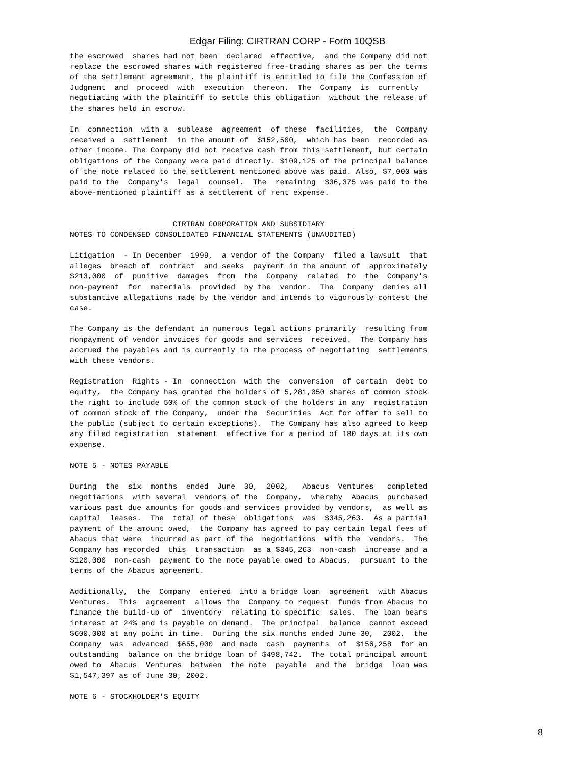Edgar Filing: CIRTRAN CORP - Form 10QSB
the escrowed  shares had not been  declared  effective,  and the Company did not
replace the escrowed shares with registered free-trading shares as per the terms
of the settlement agreement, the plaintiff is entitled to file the Confession of
Judgment  and  proceed  with  execution  thereon.  The  Company  is  currently
negotiating with the plaintiff to settle this obligation  without the release of
the shares held in escrow.

In  connection  with a  sublease  agreement  of these  facilities,  the  Company
received a  settlement  in the amount of  $152,500,  which has been  recorded as
other income. The Company did not receive cash from this settlement, but certain
obligations of the Company were paid directly. $109,125 of the principal balance
of the note related to the settlement mentioned above was paid. Also, $7,000 was
paid to the  Company's  legal  counsel.  The  remaining  $36,375 was paid to the
above-mentioned plaintiff as a settlement of rent expense.


                       CIRTRAN CORPORATION AND SUBSIDIARY
NOTES TO CONDENSED CONSOLIDATED FINANCIAL STATEMENTS (UNAUDITED)

Litigation  - In December  1999,  a vendor of the Company  filed a lawsuit  that
alleges  breach of  contract  and seeks  payment in the amount of  approximately
$213,000  of  punitive  damages  from  the  Company  related  to  the  Company's
non-payment  for  materials  provided  by the  vendor.  The  Company  denies all
substantive allegations made by the vendor and intends to vigorously contest the
case.

The Company is the defendant in numerous legal actions primarily  resulting from
nonpayment of vendor invoices for goods and services  received.  The Company has
accrued the payables and is currently in the process of negotiating  settlements
with these vendors.

Registration  Rights - In  connection  with the  conversion  of certain  debt to
equity,  the Company has granted the holders of 5,281,050 shares of common stock
the right to include 50% of the common stock of the holders in any  registration
of common stock of the Company,  under the  Securities  Act for offer to sell to
the public (subject to certain exceptions).  The Company has also agreed to keep
any filed registration  statement  effective for a period of 180 days at its own
expense.

NOTE 5 - NOTES PAYABLE

During  the  six  months  ended  June  30,  2002,   Abacus  Ventures   completed
negotiations  with several  vendors of the  Company,  whereby  Abacus  purchased
various past due amounts for goods and services provided by vendors,  as well as
capital  leases.  The  total of these  obligations  was  $345,263.  As a partial
payment of the amount owed,  the Company has agreed to pay certain legal fees of
Abacus that were  incurred as part of the  negotiations  with the  vendors.  The
Company has recorded  this  transaction  as a $345,263  non-cash  increase and a
$120,000  non-cash  payment to the note payable owed to Abacus,  pursuant to the
terms of the Abacus agreement.

Additionally,  the  Company  entered  into a bridge loan  agreement  with Abacus
Ventures.  This  agreement  allows the  Company to request  funds from Abacus to
finance the build-up of  inventory  relating to specific  sales.  The loan bears
interest at 24% and is payable on demand.  The principal  balance  cannot exceed
$600,000 at any point in time.  During the six months ended June 30,  2002,  the
Company  was  advanced  $655,000  and made  cash  payments  of  $156,258  for an
outstanding  balance on the bridge loan of $498,742.  The total principal amount
owed to  Abacus  Ventures  between  the note  payable  and the  bridge  loan was
$1,547,397 as of June 30, 2002.

NOTE 6 - STOCKHOLDER'S EQUITY
8